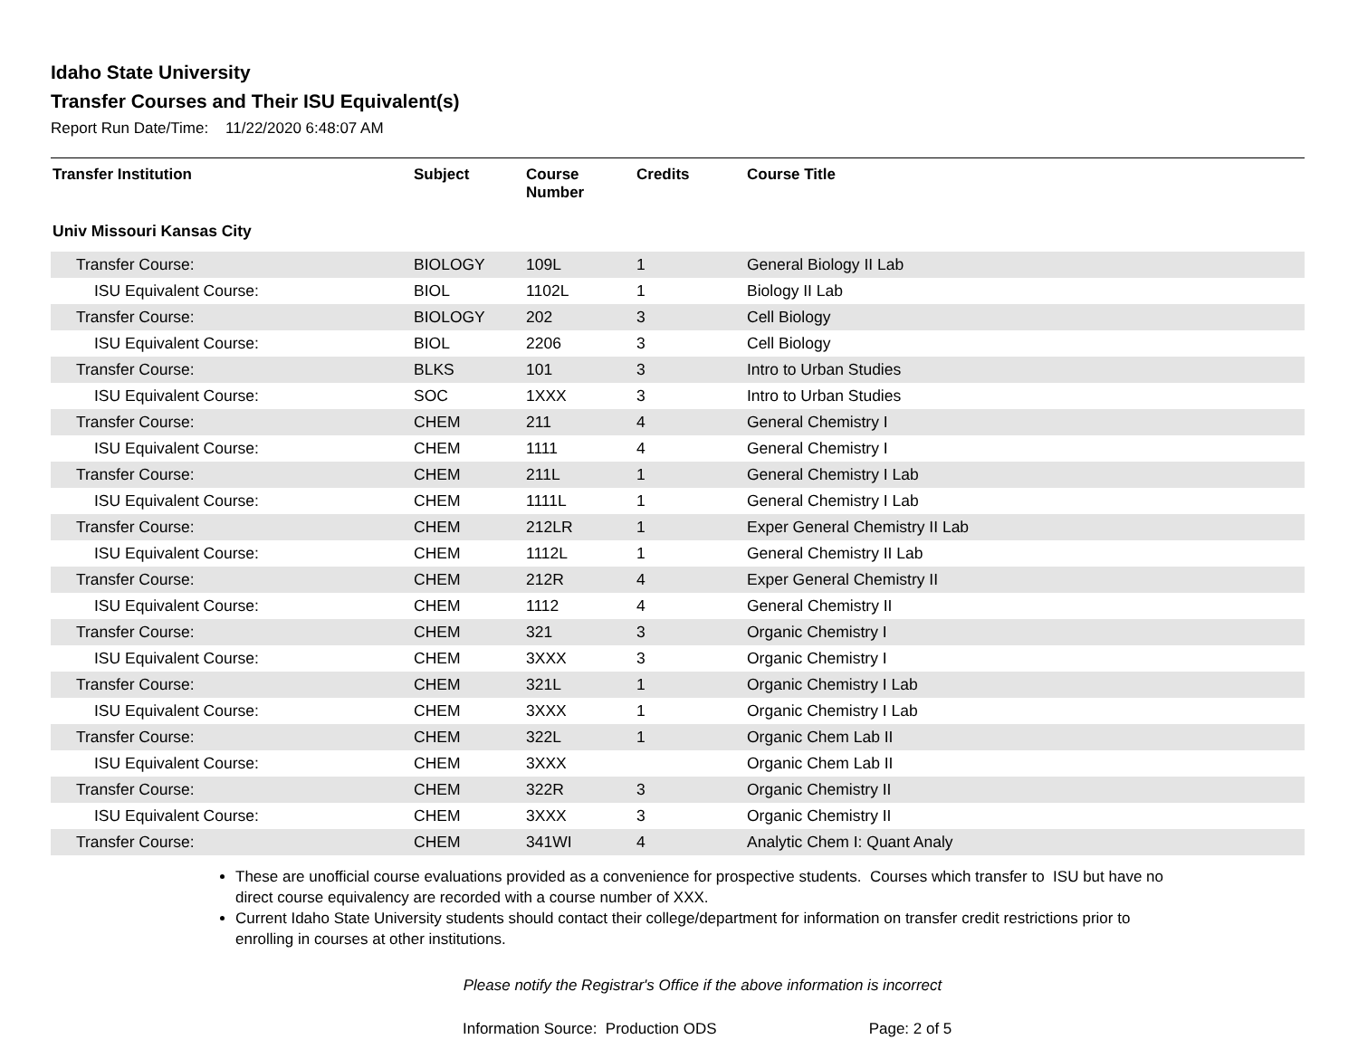Idaho State University
Transfer Courses and Their ISU Equivalent(s)
Report Run Date/Time: 11/22/2020 6:48:07 AM
| Transfer Institution | Subject | Course Number | Credits | Course Title |
| --- | --- | --- | --- | --- |
| Univ Missouri Kansas City | | | | |
| Transfer Course: | BIOLOGY | 109L | 1 | General Biology II Lab |
| ISU Equivalent Course: | BIOL | 1102L | 1 | Biology II Lab |
| Transfer Course: | BIOLOGY | 202 | 3 | Cell Biology |
| ISU Equivalent Course: | BIOL | 2206 | 3 | Cell Biology |
| Transfer Course: | BLKS | 101 | 3 | Intro to Urban Studies |
| ISU Equivalent Course: | SOC | 1XXX | 3 | Intro to Urban Studies |
| Transfer Course: | CHEM | 211 | 4 | General Chemistry I |
| ISU Equivalent Course: | CHEM | 1111 | 4 | General Chemistry I |
| Transfer Course: | CHEM | 211L | 1 | General Chemistry I Lab |
| ISU Equivalent Course: | CHEM | 1111L | 1 | General Chemistry I Lab |
| Transfer Course: | CHEM | 212LR | 1 | Exper General Chemistry II Lab |
| ISU Equivalent Course: | CHEM | 1112L | 1 | General Chemistry II Lab |
| Transfer Course: | CHEM | 212R | 4 | Exper General Chemistry II |
| ISU Equivalent Course: | CHEM | 1112 | 4 | General Chemistry II |
| Transfer Course: | CHEM | 321 | 3 | Organic Chemistry I |
| ISU Equivalent Course: | CHEM | 3XXX | 3 | Organic Chemistry I |
| Transfer Course: | CHEM | 321L | 1 | Organic Chemistry I Lab |
| ISU Equivalent Course: | CHEM | 3XXX | 1 | Organic Chemistry I Lab |
| Transfer Course: | CHEM | 322L | 1 | Organic Chem Lab II |
| ISU Equivalent Course: | CHEM | 3XXX | | Organic Chem Lab II |
| Transfer Course: | CHEM | 322R | 3 | Organic Chemistry II |
| ISU Equivalent Course: | CHEM | 3XXX | 3 | Organic Chemistry II |
| Transfer Course: | CHEM | 341WI | 4 | Analytic Chem I: Quant Analy |
These are unofficial course evaluations provided as a convenience for prospective students. Courses which transfer to ISU but have no direct course equivalency are recorded with a course number of XXX.
Current Idaho State University students should contact their college/department for information on transfer credit restrictions prior to enrolling in courses at other institutions.
Please notify the Registrar's Office if the above information is incorrect
Information Source: Production ODS Page: 2 of 5